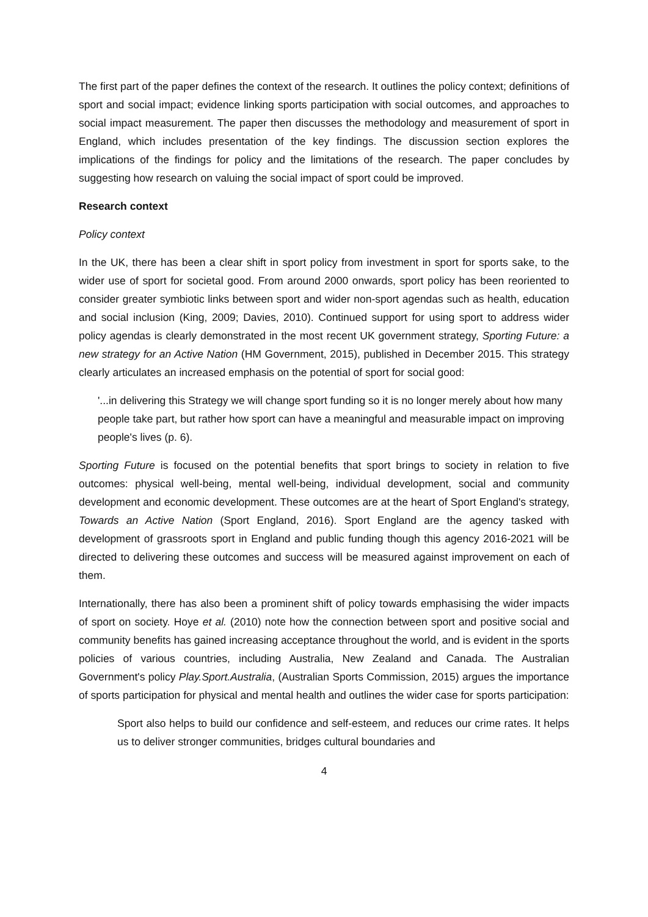The first part of the paper defines the context of the research. It outlines the policy context; definitions of sport and social impact; evidence linking sports participation with social outcomes, and approaches to social impact measurement. The paper then discusses the methodology and measurement of sport in England, which includes presentation of the key findings. The discussion section explores the implications of the findings for policy and the limitations of the research. The paper concludes by suggesting how research on valuing the social impact of sport could be improved.
Research context
Policy context
In the UK, there has been a clear shift in sport policy from investment in sport for sports sake, to the wider use of sport for societal good. From around 2000 onwards, sport policy has been reoriented to consider greater symbiotic links between sport and wider non-sport agendas such as health, education and social inclusion (King, 2009; Davies, 2010). Continued support for using sport to address wider policy agendas is clearly demonstrated in the most recent UK government strategy, Sporting Future: a new strategy for an Active Nation (HM Government, 2015), published in December 2015. This strategy clearly articulates an increased emphasis on the potential of sport for social good:
'...in delivering this Strategy we will change sport funding so it is no longer merely about how many people take part, but rather how sport can have a meaningful and measurable impact on improving people's lives (p. 6).
Sporting Future is focused on the potential benefits that sport brings to society in relation to five outcomes: physical well-being, mental well-being, individual development, social and community development and economic development. These outcomes are at the heart of Sport England's strategy, Towards an Active Nation (Sport England, 2016). Sport England are the agency tasked with development of grassroots sport in England and public funding though this agency 2016-2021 will be directed to delivering these outcomes and success will be measured against improvement on each of them.
Internationally, there has also been a prominent shift of policy towards emphasising the wider impacts of sport on society. Hoye et al. (2010) note how the connection between sport and positive social and community benefits has gained increasing acceptance throughout the world, and is evident in the sports policies of various countries, including Australia, New Zealand and Canada. The Australian Government's policy Play.Sport.Australia, (Australian Sports Commission, 2015) argues the importance of sports participation for physical and mental health and outlines the wider case for sports participation:
Sport also helps to build our confidence and self-esteem, and reduces our crime rates. It helps us to deliver stronger communities, bridges cultural boundaries and
4